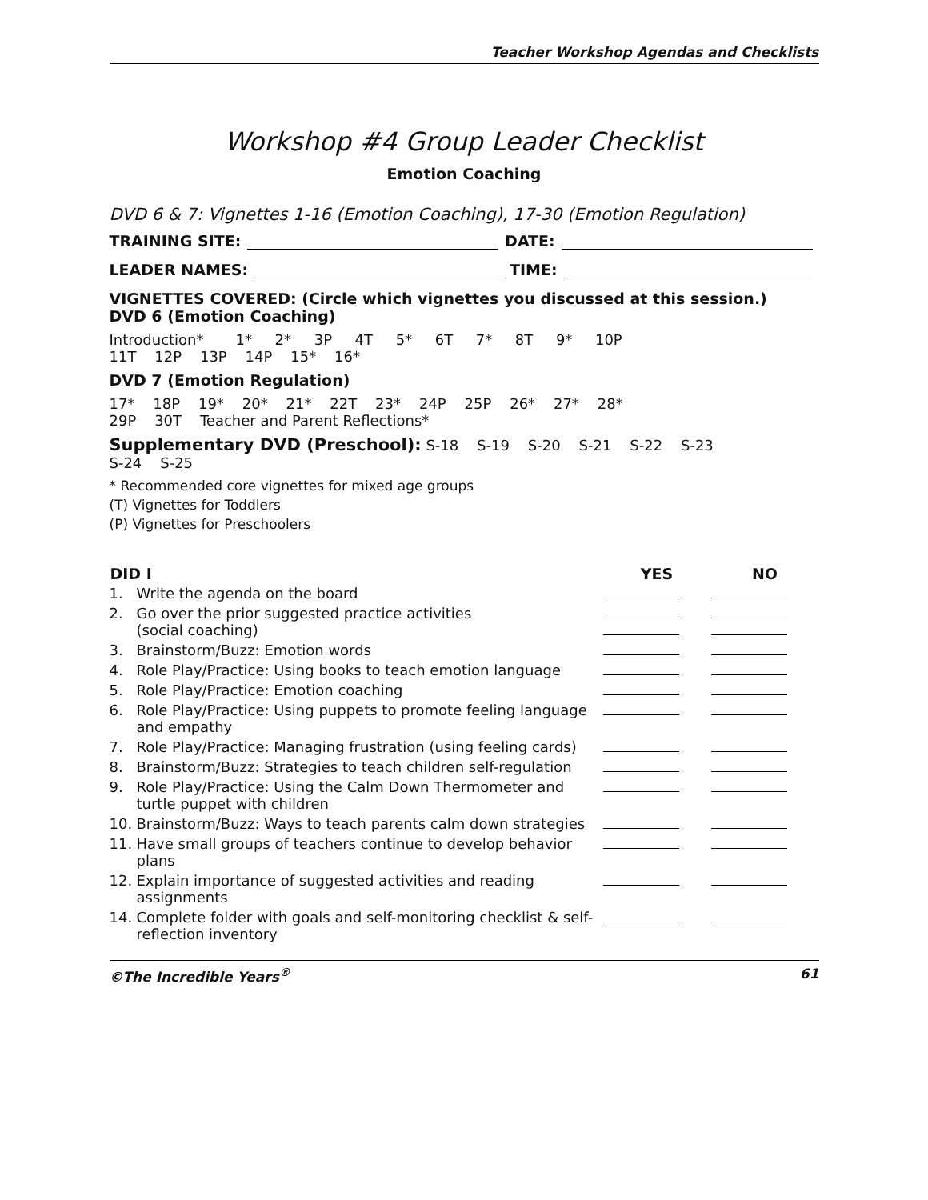Teacher Workshop Agendas and Checklists
Workshop #4 Group Leader Checklist
Emotion Coaching
DVD 6 & 7: Vignettes 1-16 (Emotion Coaching), 17-30 (Emotion Regulation)
TRAINING SITE: DATE:
LEADER NAMES: TIME:
VIGNETTES COVERED: (Circle which vignettes you discussed at this session.)
DVD 6 (Emotion Coaching)
Introduction* 1* 2* 3P 4T 5* 6T 7* 8T 9* 10P
11T 12P 13P 14P 15* 16*
DVD 7 (Emotion Regulation)
17* 18P 19* 20* 21* 22T 23* 24P 25P 26* 27* 28*
29P 30T Teacher and Parent Reflections*
Supplementary DVD (Preschool): S-18 S-19 S-20 S-21 S-22 S-23
S-24 S-25
* Recommended core vignettes for mixed age groups
(T) Vignettes for Toddlers
(P) Vignettes for Preschoolers
| DID I | | YES | NO |
| --- | --- | --- | --- |
| 1. | Write the agenda on the board | | |
| 2. | Go over the prior suggested practice activities (social coaching) | | |
| 3. | Brainstorm/Buzz: Emotion words | | |
| 4. | Role Play/Practice: Using books to teach emotion language | | |
| 5. | Role Play/Practice: Emotion coaching | | |
| 6. | Role Play/Practice: Using puppets to promote feeling language and empathy | | |
| 7. | Role Play/Practice: Managing frustration (using feeling cards) | | |
| 8. | Brainstorm/Buzz: Strategies to teach children self-regulation | | |
| 9. | Role Play/Practice: Using the Calm Down Thermometer and turtle puppet with children | | |
| 10. | Brainstorm/Buzz: Ways to teach parents calm down strategies | | |
| 11. | Have small groups of teachers continue to develop behavior plans | | |
| 12. | Explain importance of suggested activities and reading assignments | | |
| 14. | Complete folder with goals and self-monitoring checklist & self-reflection inventory | | |
©The Incredible Years<sup>®</sup> 61